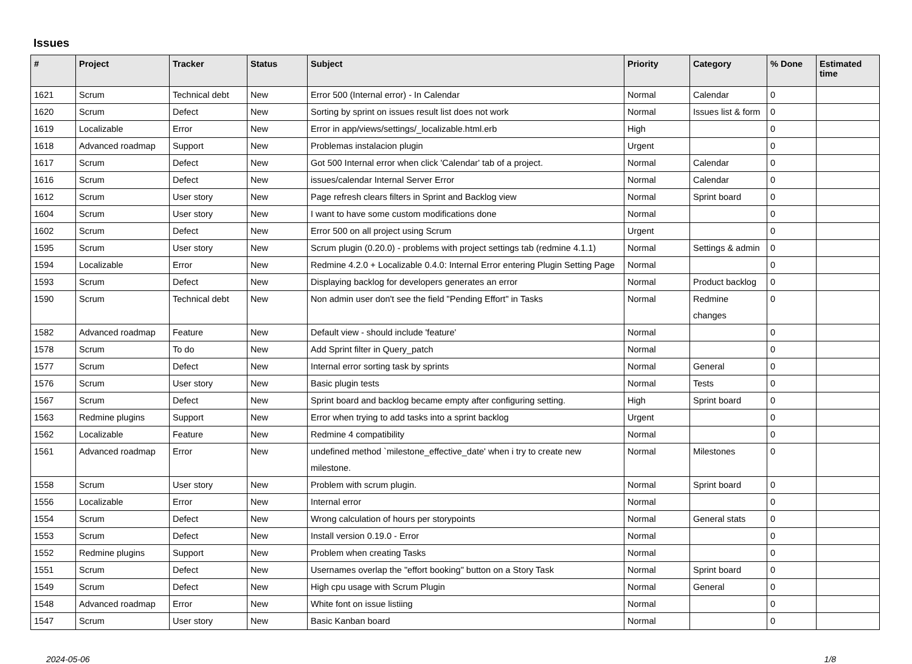Issues
| # | Project | Tracker | Status | Subject | Priority | Category | % Done | Estimated time |
| --- | --- | --- | --- | --- | --- | --- | --- | --- |
| 1621 | Scrum | Technical debt | New | Error 500 (Internal error) - In Calendar | Normal | Calendar | 0 | |
| 1620 | Scrum | Defect | New | Sorting by sprint on issues result list does not work | Normal | Issues list & form | 0 | |
| 1619 | Localizable | Error | New | Error in app/views/settings/_localizable.html.erb | High | | 0 | |
| 1618 | Advanced roadmap | Support | New | Problemas instalacion plugin | Urgent | | 0 | |
| 1617 | Scrum | Defect | New | Got 500 Internal error when click 'Calendar' tab of a project. | Normal | Calendar | 0 | |
| 1616 | Scrum | Defect | New | issues/calendar Internal Server Error | Normal | Calendar | 0 | |
| 1612 | Scrum | User story | New | Page refresh clears filters in Sprint and Backlog view | Normal | Sprint board | 0 | |
| 1604 | Scrum | User story | New | I want to have some custom modifications done | Normal | | 0 | |
| 1602 | Scrum | Defect | New | Error 500 on all project using Scrum | Urgent | | 0 | |
| 1595 | Scrum | User story | New | Scrum plugin (0.20.0) - problems with project settings tab (redmine 4.1.1) | Normal | Settings & admin | 0 | |
| 1594 | Localizable | Error | New | Redmine 4.2.0 + Localizable 0.4.0: Internal Error entering Plugin Setting Page | Normal | | 0 | |
| 1593 | Scrum | Defect | New | Displaying backlog for developers generates an error | Normal | Product backlog | 0 | |
| 1590 | Scrum | Technical debt | New | Non admin user don't see the field "Pending Effort" in Tasks | Normal | Redmine changes | 0 | |
| 1582 | Advanced roadmap | Feature | New | Default view - should include 'feature' | Normal | | 0 | |
| 1578 | Scrum | To do | New | Add Sprint filter in Query_patch | Normal | | 0 | |
| 1577 | Scrum | Defect | New | Internal error sorting task by sprints | Normal | General | 0 | |
| 1576 | Scrum | User story | New | Basic plugin tests | Normal | Tests | 0 | |
| 1567 | Scrum | Defect | New | Sprint board and backlog became empty after configuring setting. | High | Sprint board | 0 | |
| 1563 | Redmine plugins | Support | New | Error when trying to add tasks into a sprint backlog | Urgent | | 0 | |
| 1562 | Localizable | Feature | New | Redmine 4 compatibility | Normal | | 0 | |
| 1561 | Advanced roadmap | Error | New | undefined method `milestone_effective_date' when i try to create new milestone. | Normal | Milestones | 0 | |
| 1558 | Scrum | User story | New | Problem with scrum plugin. | Normal | Sprint board | 0 | |
| 1556 | Localizable | Error | New | Internal error | Normal | | 0 | |
| 1554 | Scrum | Defect | New | Wrong calculation of hours per storypoints | Normal | General stats | 0 | |
| 1553 | Scrum | Defect | New | Install version 0.19.0 - Error | Normal | | 0 | |
| 1552 | Redmine plugins | Support | New | Problem when creating Tasks | Normal | | 0 | |
| 1551 | Scrum | Defect | New | Usernames overlap the "effort booking" button on a Story Task | Normal | Sprint board | 0 | |
| 1549 | Scrum | Defect | New | High cpu usage with Scrum Plugin | Normal | General | 0 | |
| 1548 | Advanced roadmap | Error | New | White font on issue listiing | Normal | | 0 | |
| 1547 | Scrum | User story | New | Basic Kanban board | Normal | | 0 | |
2024-05-06 1/8